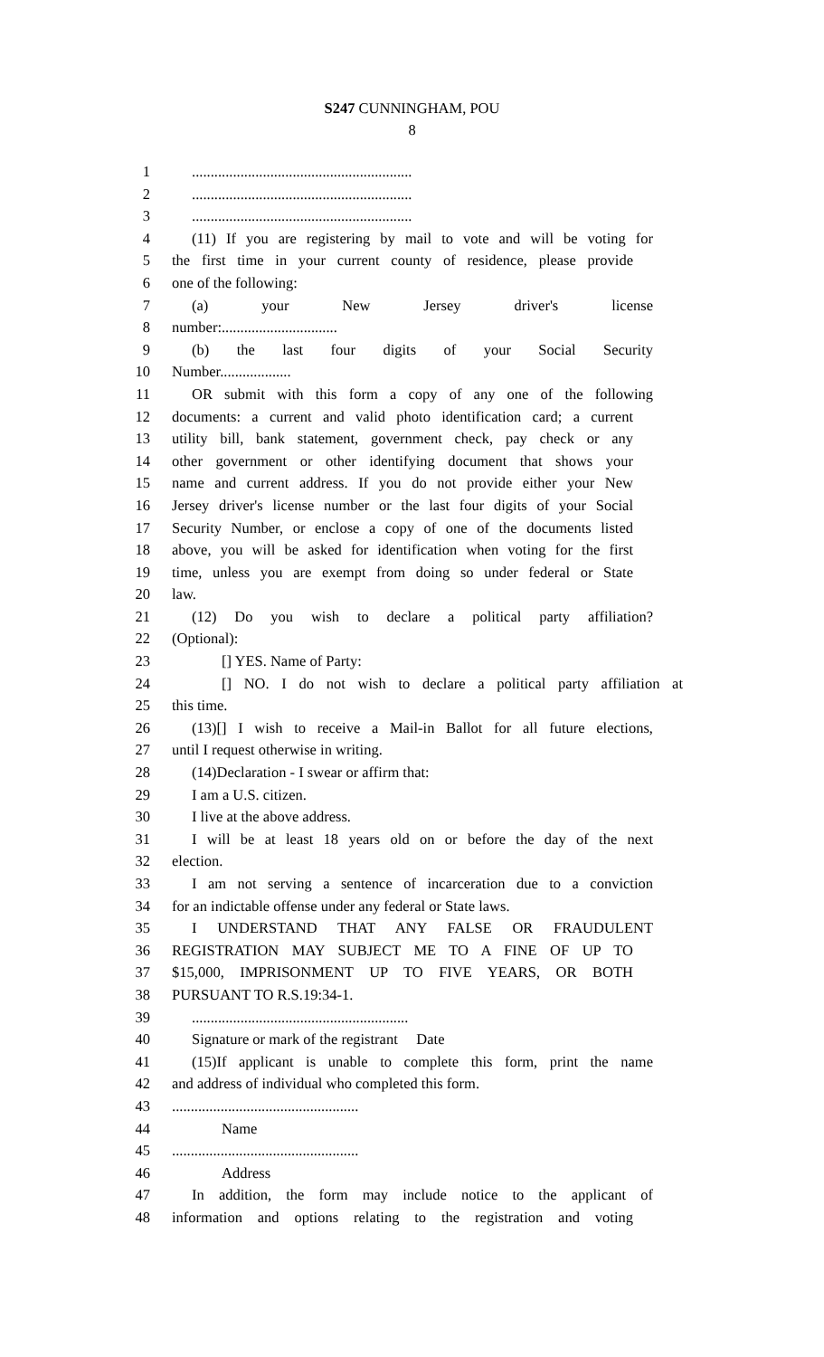S247 CUNNINGHAM, POU
8
1 ...........................................................
2 ...........................................................
3 ...........................................................
4 (11) If you are registering by mail to vote and will be voting for
5 the first time in your current county of residence, please provide
6 one of the following:
7 (a) your New Jersey driver's license
8 number:...............................
9 (b) the last four digits of your Social Security
10 Number...................
11 OR submit with this form a copy of any one of the following
12 documents: a current and valid photo identification card; a current
13 utility bill, bank statement, government check, pay check or any
14 other government or other identifying document that shows your
15 name and current address. If you do not provide either your New
16 Jersey driver's license number or the last four digits of your Social
17 Security Number, or enclose a copy of one of the documents listed
18 above, you will be asked for identification when voting for the first
19 time, unless you are exempt from doing so under federal or State
20 law.
21 (12) Do you wish to declare a political party affiliation?
22 (Optional):
23 [] YES. Name of Party:
24 [] NO. I do not wish to declare a political party affiliation at
25 this time.
26 (13)[] I wish to receive a Mail-in Ballot for all future elections,
27 until I request otherwise in writing.
28 (14)Declaration - I swear or affirm that:
29 I am a U.S. citizen.
30 I live at the above address.
31 I will be at least 18 years old on or before the day of the next
32 election.
33 I am not serving a sentence of incarceration due to a conviction
34 for an indictable offense under any federal or State laws.
35 I UNDERSTAND THAT ANY FALSE OR FRAUDULENT
36 REGISTRATION MAY SUBJECT ME TO A FINE OF UP TO
37 $15,000, IMPRISONMENT UP TO FIVE YEARS, OR BOTH
38 PURSUANT TO R.S.19:34-1.
39 ..........................................................
40 Signature or mark of the registrant Date
41 (15)If applicant is unable to complete this form, print the name
42 and address of individual who completed this form.
43 ..................................................
44 Name
45 ..................................................
46 Address
47 In addition, the form may include notice to the applicant of
48 information and options relating to the registration and voting